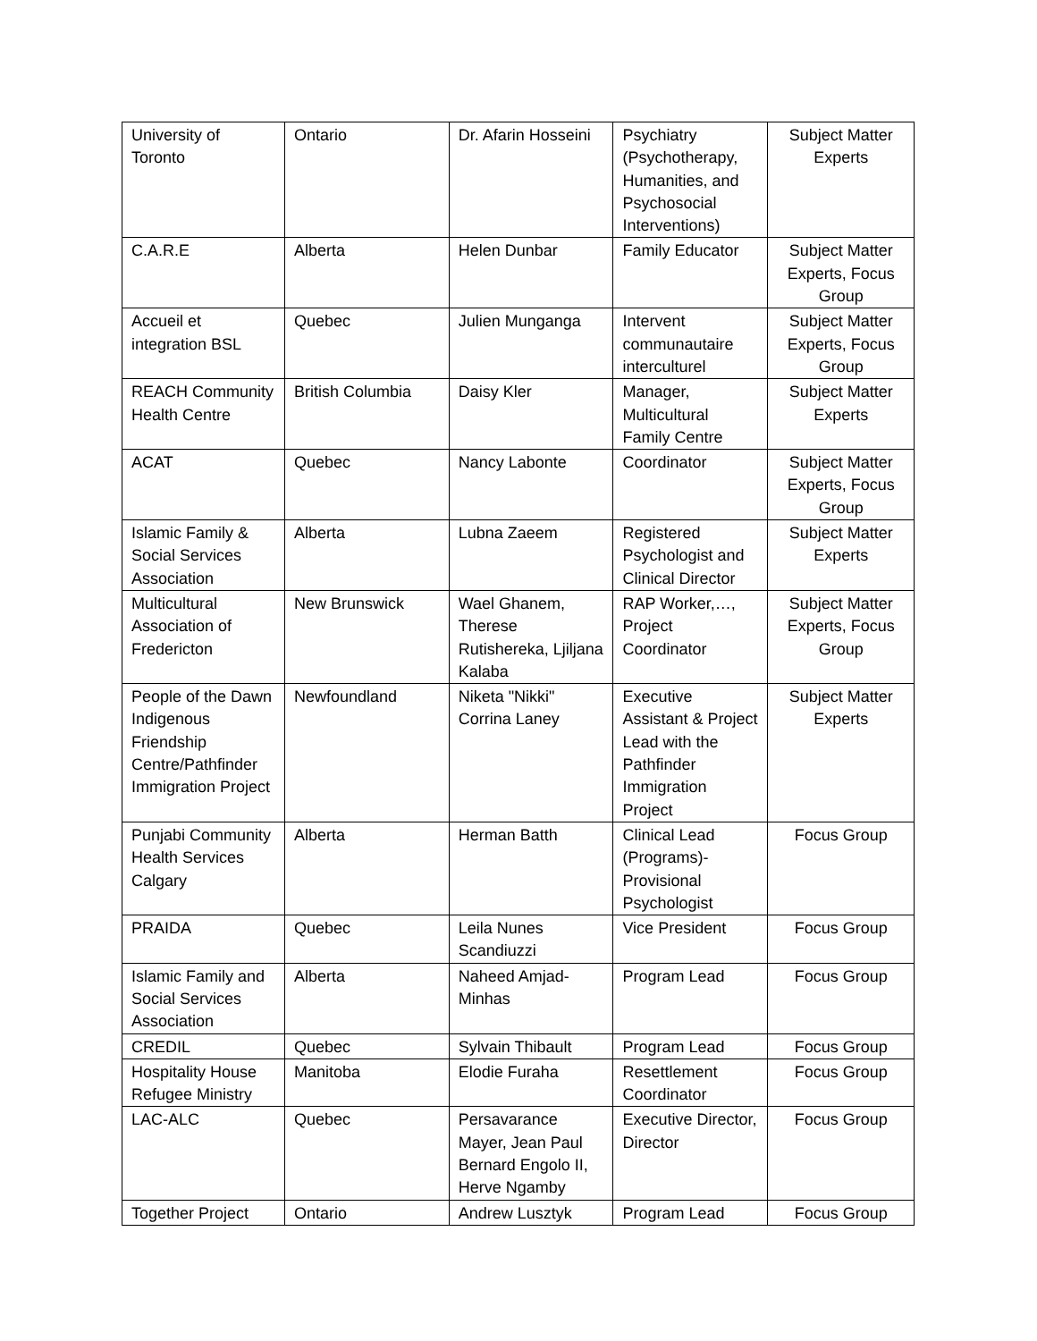| University of Toronto | Ontario | Dr. Afarin Hosseini | Psychiatry (Psychotherapy, Humanities, and Psychosocial Interventions) | Subject Matter Experts |
| C.A.R.E | Alberta | Helen Dunbar | Family Educator | Subject Matter Experts, Focus Group |
| Accueil et integration BSL | Quebec | Julien Munganga | Intervent communautaire interculturel | Subject Matter Experts, Focus Group |
| REACH Community Health Centre | British Columbia | Daisy Kler | Manager, Multicultural Family Centre | Subject Matter Experts |
| ACAT | Quebec | Nancy Labonte | Coordinator | Subject Matter Experts, Focus Group |
| Islamic Family & Social Services Association | Alberta | Lubna Zaeem | Registered Psychologist and Clinical Director | Subject Matter Experts |
| Multicultural Association of Fredericton | New Brunswick | Wael Ghanem, Therese Rutishereka, Ljiljana Kalaba | RAP Worker,…, Project Coordinator | Subject Matter Experts, Focus Group |
| People of the Dawn Indigenous Friendship Centre/Pathfinder Immigration Project | Newfoundland | Niketa "Nikki" Corrina Laney | Executive Assistant & Project Lead with the Pathfinder Immigration Project | Subject Matter Experts |
| Punjabi Community Health Services Calgary | Alberta | Herman Batth | Clinical Lead (Programs)- Provisional Psychologist | Focus Group |
| PRAIDA | Quebec | Leila Nunes Scandiuzzi | Vice President | Focus Group |
| Islamic Family and Social Services Association | Alberta | Naheed Amjad-Minhas | Program Lead | Focus Group |
| CREDIL | Quebec | Sylvain Thibault | Program Lead | Focus Group |
| Hospitality House Refugee Ministry | Manitoba | Elodie Furaha | Resettlement Coordinator | Focus Group |
| LAC-ALC | Quebec | Persavarance Mayer, Jean Paul Bernard Engolo II, Herve Ngamby | Executive Director, Director | Focus Group |
| Together Project | Ontario | Andrew Lusztyk | Program Lead | Focus Group |